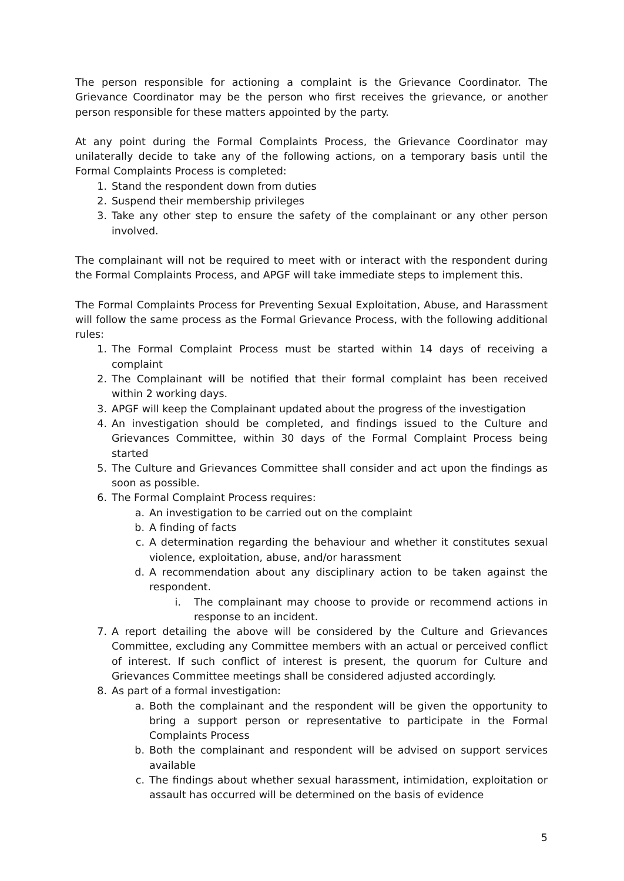The person responsible for actioning a complaint is the Grievance Coordinator. The Grievance Coordinator may be the person who first receives the grievance, or another person responsible for these matters appointed by the party.
At any point during the Formal Complaints Process, the Grievance Coordinator may unilaterally decide to take any of the following actions, on a temporary basis until the Formal Complaints Process is completed:
1. Stand the respondent down from duties
2. Suspend their membership privileges
3. Take any other step to ensure the safety of the complainant or any other person involved.
The complainant will not be required to meet with or interact with the respondent during the Formal Complaints Process, and APGF will take immediate steps to implement this.
The Formal Complaints Process for Preventing Sexual Exploitation, Abuse, and Harassment will follow the same process as the Formal Grievance Process, with the following additional rules:
1. The Formal Complaint Process must be started within 14 days of receiving a complaint
2. The Complainant will be notified that their formal complaint has been received within 2 working days.
3. APGF will keep the Complainant updated about the progress of the investigation
4. An investigation should be completed, and findings issued to the Culture and Grievances Committee, within 30 days of the Formal Complaint Process being started
5. The Culture and Grievances Committee shall consider and act upon the findings as soon as possible.
6. The Formal Complaint Process requires:
a. An investigation to be carried out on the complaint
b. A finding of facts
c. A determination regarding the behaviour and whether it constitutes sexual violence, exploitation, abuse, and/or harassment
d. A recommendation about any disciplinary action to be taken against the respondent.
i. The complainant may choose to provide or recommend actions in response to an incident.
7. A report detailing the above will be considered by the Culture and Grievances Committee, excluding any Committee members with an actual or perceived conflict of interest. If such conflict of interest is present, the quorum for Culture and Grievances Committee meetings shall be considered adjusted accordingly.
8. As part of a formal investigation:
a. Both the complainant and the respondent will be given the opportunity to bring a support person or representative to participate in the Formal Complaints Process
b. Both the complainant and respondent will be advised on support services available
c. The findings about whether sexual harassment, intimidation, exploitation or assault has occurred will be determined on the basis of evidence
5